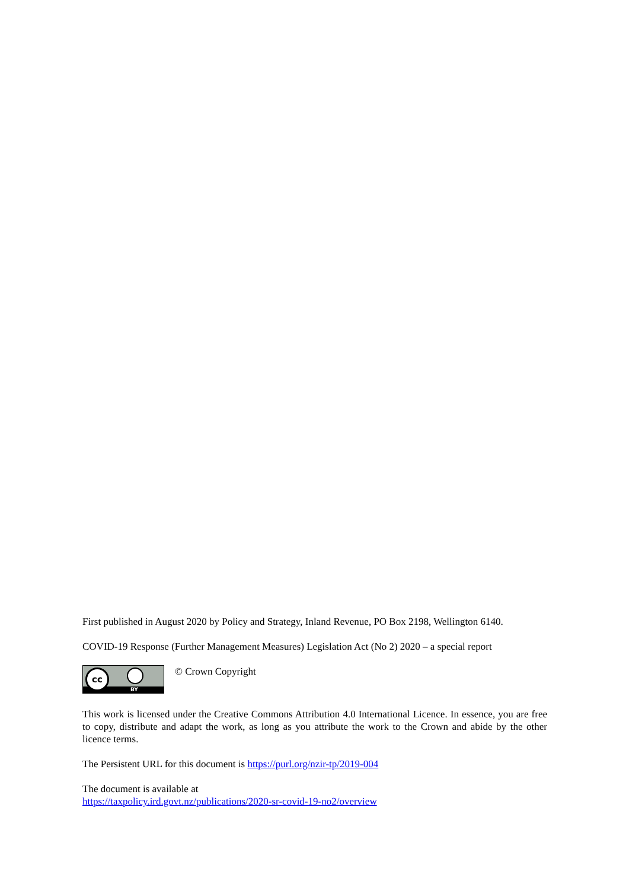First published in August 2020 by Policy and Strategy, Inland Revenue, PO Box 2198, Wellington 6140.
COVID-19 Response (Further Management Measures) Legislation Act (No 2) 2020 – a special report
cc
BY
© Crown Copyright
This work is licensed under the Creative Commons Attribution 4.0 International Licence. In essence, you are free to copy, distribute and adapt the work, as long as you attribute the work to the Crown and abide by the other licence terms.
The Persistent URL for this document is https://purl.org/nzir-tp/2019-004
The document is available at
https://taxpolicy.ird.govt.nz/publications/2020-sr-covid-19-no2/overview